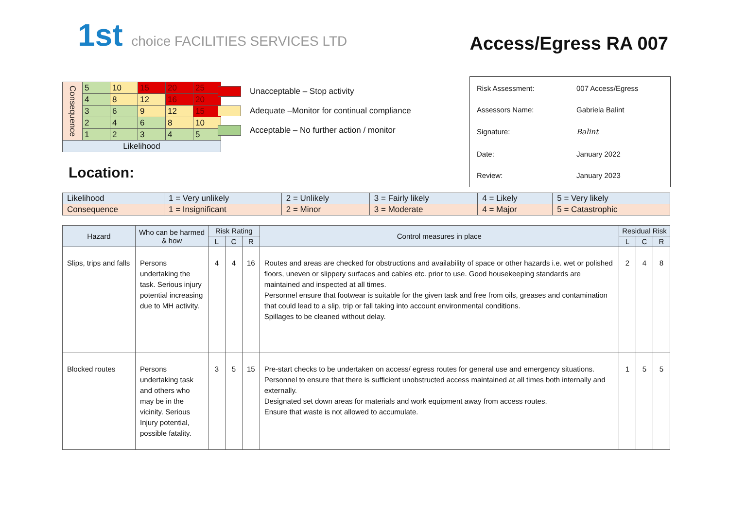1st choice FACILITIES SERVICES LTD
Access/Egress RA 007
| Consequence | 5 | 10 | 15 | 20 | 25 |
| | 4 | 8 | 12 | 16 | 20 |
| | 3 | 6 | 9 | 12 | 15 |
| | 2 | 4 | 6 | 8 | 10 |
| | 1 | 2 | 3 | 4 | 5 |
| Likelihood | | | | | |
Unacceptable – Stop activity
Adequate –Monitor for continual compliance
Acceptable – No further action / monitor
Location:
| Risk Assessment: | 007 Access/Egress |
| Assessors Name: | Gabriela Balint |
| Signature: | Balint |
| Date: | January 2022 |
| Review: | January 2023 |
| Likelihood | 1 = Very unlikely | 2 = Unlikely | 3 = Fairly likely | 4 = Likely | 5 = Very likely |
| Consequence | 1 = Insignificant | 2 = Minor | 3 = Moderate | 4 = Major | 5 = Catastrophic |
| Hazard | Who can be harmed & how | Risk Rating | | | Control measures in place | Residual Risk | | |
| --- | --- | --- | --- | --- | --- | --- | --- | --- |
| | | L | C | R | | L | C | R |
| Slips, trips and falls | Persons undertaking the task. Serious injury potential increasing due to MH activity. | 4 | 4 | 16 | Routes and areas are checked for obstructions and availability of space or other hazards i.e. wet or polished floors, uneven or slippery surfaces and cables etc. prior to use. Good housekeeping standards are maintained and inspected at all times. Personnel ensure that footwear is suitable for the given task and free from oils, greases and contamination that could lead to a slip, trip or fall taking into account environmental conditions. Spillages to be cleaned without delay. | 2 | 4 | 8 |
| Blocked routes | Persons undertaking task and others who may be in the vicinity. Serious Injury potential, possible fatality. | 3 | 5 | 15 | Pre-start checks to be undertaken on access/ egress routes for general use and emergency situations. Personnel to ensure that there is sufficient unobstructed access maintained at all times both internally and externally. Designated set down areas for materials and work equipment away from access routes. Ensure that waste is not allowed to accumulate. | 1 | 5 | 5 |